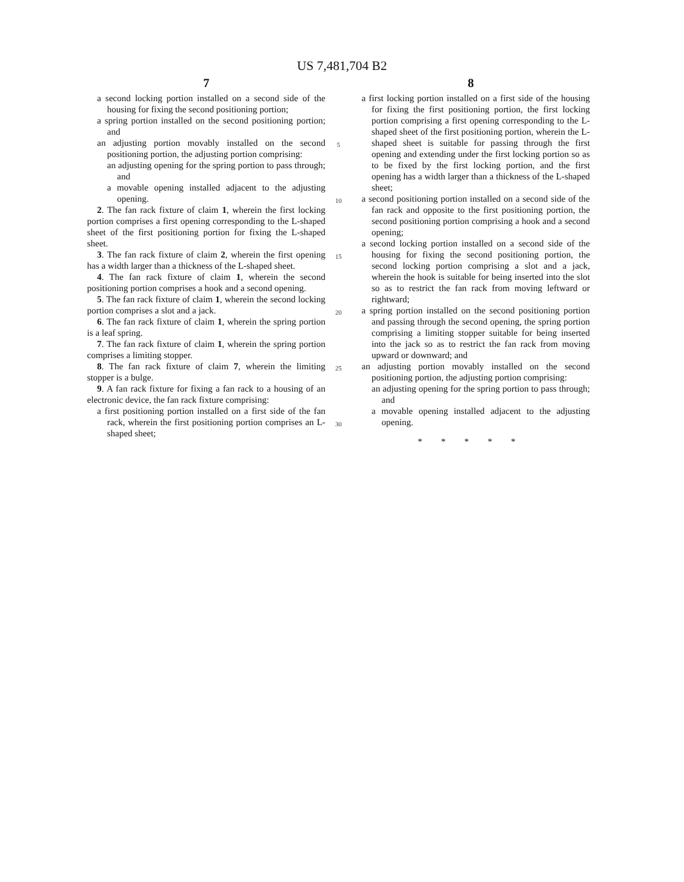US 7,481,704 B2
7
a second locking portion installed on a second side of the housing for fixing the second positioning portion;
a spring portion installed on the second positioning portion; and
an adjusting portion movably installed on the second positioning portion, the adjusting portion comprising:
an adjusting opening for the spring portion to pass through; and
a movable opening installed adjacent to the adjusting opening.
2. The fan rack fixture of claim 1, wherein the first locking portion comprises a first opening corresponding to the L-shaped sheet of the first positioning portion for fixing the L-shaped sheet.
3. The fan rack fixture of claim 2, wherein the first opening has a width larger than a thickness of the L-shaped sheet.
4. The fan rack fixture of claim 1, wherein the second positioning portion comprises a hook and a second opening.
5. The fan rack fixture of claim 1, wherein the second locking portion comprises a slot and a jack.
6. The fan rack fixture of claim 1, wherein the spring portion is a leaf spring.
7. The fan rack fixture of claim 1, wherein the spring portion comprises a limiting stopper.
8. The fan rack fixture of claim 7, wherein the limiting stopper is a bulge.
9. A fan rack fixture for fixing a fan rack to a housing of an electronic device, the fan rack fixture comprising:
a first positioning portion installed on a first side of the fan rack, wherein the first positioning portion comprises an L-shaped sheet;
5
10
15
20
25
30
8
a first locking portion installed on a first side of the housing for fixing the first positioning portion, the first locking portion comprising a first opening corresponding to the L-shaped sheet of the first positioning portion, wherein the L-shaped sheet is suitable for passing through the first opening and extending under the first locking portion so as to be fixed by the first locking portion, and the first opening has a width larger than a thickness of the L-shaped sheet;
a second positioning portion installed on a second side of the fan rack and opposite to the first positioning portion, the second positioning portion comprising a hook and a second opening;
a second locking portion installed on a second side of the housing for fixing the second positioning portion, the second locking portion comprising a slot and a jack, wherein the hook is suitable for being inserted into the slot so as to restrict the fan rack from moving leftward or rightward;
a spring portion installed on the second positioning portion and passing through the second opening, the spring portion comprising a limiting stopper suitable for being inserted into the jack so as to restrict the fan rack from moving upward or downward; and
an adjusting portion movably installed on the second positioning portion, the adjusting portion comprising:
an adjusting opening for the spring portion to pass through; and
a movable opening installed adjacent to the adjusting opening.
* * * * *